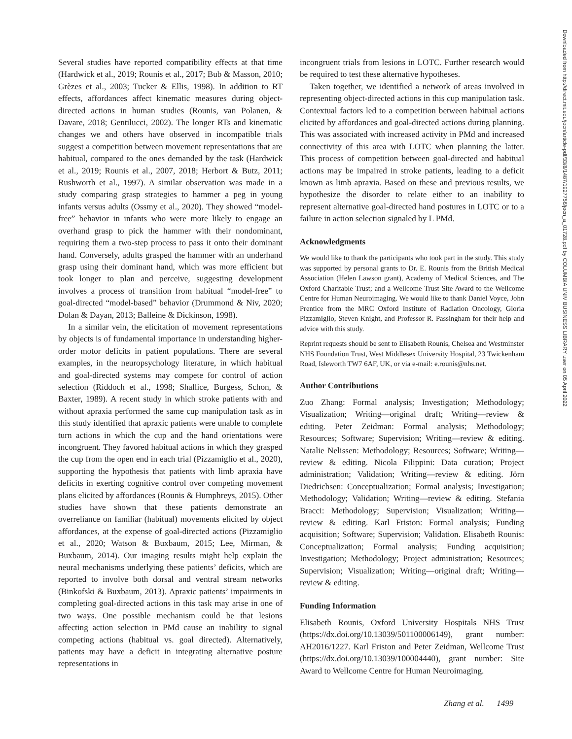Several studies have reported compatibility effects at that time (Hardwick et al., 2019; Rounis et al., 2017; Bub & Masson, 2010; Grèzes et al., 2003; Tucker & Ellis, 1998). In addition to RT effects, affordances affect kinematic measures during object-directed actions in human studies (Rounis, van Polanen, & Davare, 2018; Gentilucci, 2002). The longer RTs and kinematic changes we and others have observed in incompatible trials suggest a competition between movement representations that are habitual, compared to the ones demanded by the task (Hardwick et al., 2019; Rounis et al., 2007, 2018; Herbort & Butz, 2011; Rushworth et al., 1997). A similar observation was made in a study comparing grasp strategies to hammer a peg in young infants versus adults (Ossmy et al., 2020). They showed “model-free” behavior in infants who were more likely to engage an overhand grasp to pick the hammer with their nondominant, requiring them a two-step process to pass it onto their dominant hand. Conversely, adults grasped the hammer with an underhand grasp using their dominant hand, which was more efficient but took longer to plan and perceive, suggesting development involves a process of transition from habitual “model-free” to goal-directed “model-based” behavior (Drummond & Niv, 2020; Dolan & Dayan, 2013; Balleine & Dickinson, 1998).
In a similar vein, the elicitation of movement representations by objects is of fundamental importance in understanding higher-order motor deficits in patient populations. There are several examples, in the neuropsychology literature, in which habitual and goal-directed systems may compete for control of action selection (Riddoch et al., 1998; Shallice, Burgess, Schon, & Baxter, 1989). A recent study in which stroke patients with and without apraxia performed the same cup manipulation task as in this study identified that apraxic patients were unable to complete turn actions in which the cup and the hand orientations were incongruent. They favored habitual actions in which they grasped the cup from the open end in each trial (Pizzamiglio et al., 2020), supporting the hypothesis that patients with limb apraxia have deficits in exerting cognitive control over competing movement plans elicited by affordances (Rounis & Humphreys, 2015). Other studies have shown that these patients demonstrate an overreliance on familiar (habitual) movements elicited by object affordances, at the expense of goal-directed actions (Pizzamiglio et al., 2020; Watson & Buxbaum, 2015; Lee, Mirman, & Buxbaum, 2014). Our imaging results might help explain the neural mechanisms underlying these patients’ deficits, which are reported to involve both dorsal and ventral stream networks (Binkofski & Buxbaum, 2013). Apraxic patients’ impairments in completing goal-directed actions in this task may arise in one of two ways. One possible mechanism could be that lesions affecting action selection in PMd cause an inability to signal competing actions (habitual vs. goal directed). Alternatively, patients may have a deficit in integrating alternative posture representations in
incongruent trials from lesions in LOTC. Further research would be required to test these alternative hypotheses.
Taken together, we identified a network of areas involved in representing object-directed actions in this cup manipulation task. Contextual factors led to a competition between habitual actions elicited by affordances and goal-directed actions during planning. This was associated with increased activity in PMd and increased connectivity of this area with LOTC when planning the latter. This process of competition between goal-directed and habitual actions may be impaired in stroke patients, leading to a deficit known as limb apraxia. Based on these and previous results, we hypothesize the disorder to relate either to an inability to represent alternative goal-directed hand postures in LOTC or to a failure in action selection signaled by L PMd.
Acknowledgments
We would like to thank the participants who took part in the study. This study was supported by personal grants to Dr. E. Rounis from the British Medical Association (Helen Lawson grant), Academy of Medical Sciences, and The Oxford Charitable Trust; and a Wellcome Trust Site Award to the Wellcome Centre for Human Neuroimaging. We would like to thank Daniel Voyce, John Prentice from the MRC Oxford Institute of Radiation Oncology, Gloria Pizzamiglio, Steven Knight, and Professor R. Passingham for their help and advice with this study.
Reprint requests should be sent to Elisabeth Rounis, Chelsea and Westminster NHS Foundation Trust, West Middlesex University Hospital, 23 Twickenham Road, Isleworth TW7 6AF, UK, or via e-mail: e.rounis@nhs.net.
Author Contributions
Zuo Zhang: Formal analysis; Investigation; Methodology; Visualization; Writing—original draft; Writing—review & editing. Peter Zeidman: Formal analysis; Methodology; Resources; Software; Supervision; Writing—review & editing. Natalie Nelissen: Methodology; Resources; Software; Writing—review & editing. Nicola Filippini: Data curation; Project administration; Validation; Writing—review & editing. Jörn Diedrichsen: Conceptualization; Formal analysis; Investigation; Methodology; Validation; Writing—review & editing. Stefania Bracci: Methodology; Supervision; Visualization; Writing—review & editing. Karl Friston: Formal analysis; Funding acquisition; Software; Supervision; Validation. Elisabeth Rounis: Conceptualization; Formal analysis; Funding acquisition; Investigation; Methodology; Project administration; Resources; Supervision; Visualization; Writing—original draft; Writing—review & editing.
Funding Information
Elisabeth Rounis, Oxford University Hospitals NHS Trust (https://dx.doi.org/10.13039/501100006149), grant number: AH2016/1227. Karl Friston and Peter Zeidman, Wellcome Trust (https://dx.doi.org/10.13039/100004440), grant number: Site Award to Wellcome Centre for Human Neuroimaging.
Downloaded from http://direct.mit.edu/jocn/article-pdf/33/8/1487/1927756/jocn_a_01728.pdf by COLUMBIA UNIV BUSINESS LIBRARY user on 05 April 2022
Zhang et al. 1499